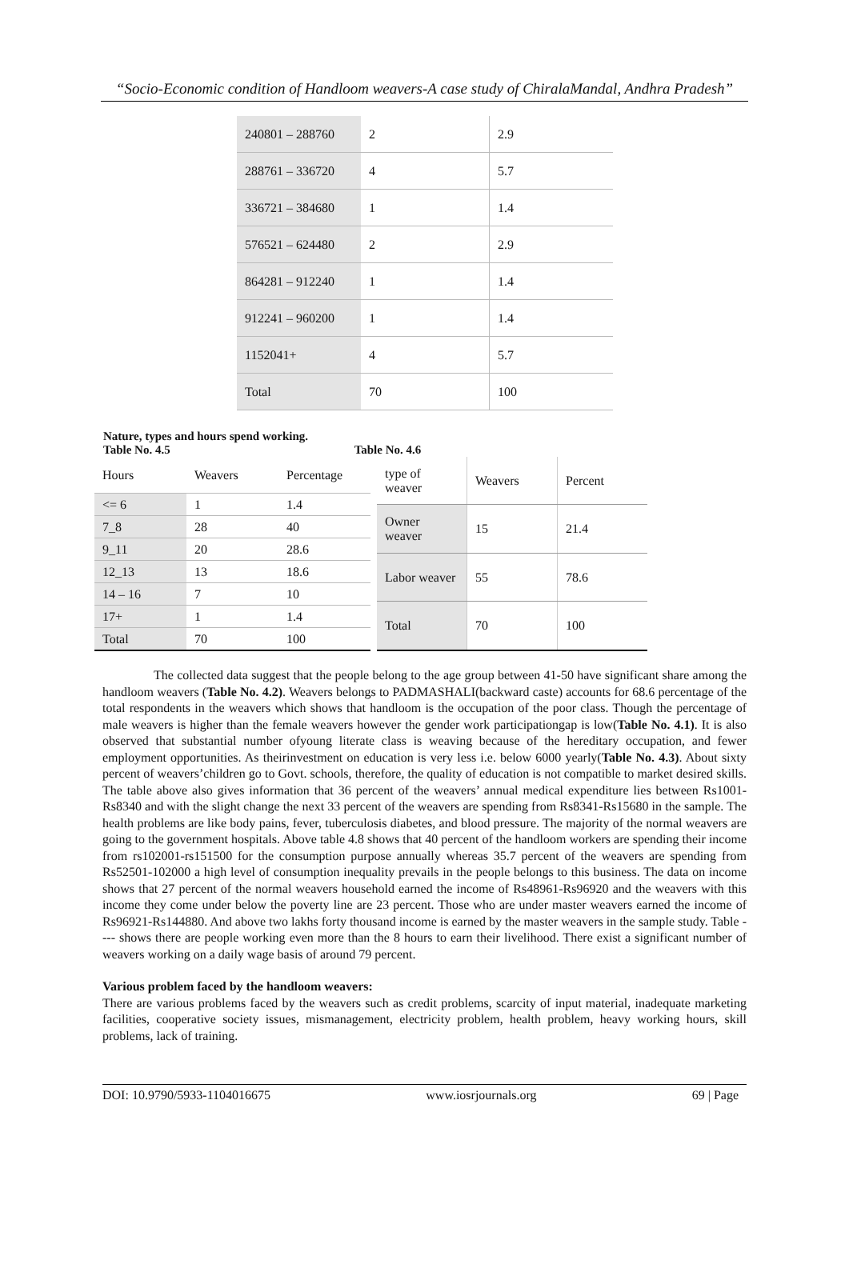“Socio-Economic condition of Handloom weavers-A case study of ChiralaMandal, Andhra Pradesh”
| 240801 – 288760 | 2 | 2.9 |
| 288761 – 336720 | 4 | 5.7 |
| 336721 – 384680 | 1 | 1.4 |
| 576521 – 624480 | 2 | 2.9 |
| 864281 – 912240 | 1 | 1.4 |
| 912241 – 960200 | 1 | 1.4 |
| 1152041+ | 4 | 5.7 |
| Total | 70 | 100 |
Nature, types and hours spend working.
Table No. 4.5 Table No. 4.6
| Hours | Weavers | Percentage |
| <= 6 | 1 | 1.4 |
| 7_8 | 28 | 40 |
| 9_11 | 20 | 28.6 |
| 12_13 | 13 | 18.6 |
| 14 – 16 | 7 | 10 |
| 17+ | 1 | 1.4 |
| Total | 70 | 100 |
| type of weaver | Weavers | Percent |
| Owner weaver | 15 | 21.4 |
| Labor weaver | 55 | 78.6 |
| Total | 70 | 100 |
The collected data suggest that the people belong to the age group between 41-50 have significant share among the handloom weavers (Table No. 4.2). Weavers belongs to PADMASHALI(backward caste) accounts for 68.6 percentage of the total respondents in the weavers which shows that handloom is the occupation of the poor class. Though the percentage of male weavers is higher than the female weavers however the gender work participationgap is low(Table No. 4.1). It is also observed that substantial number ofyoung literate class is weaving because of the hereditary occupation, and fewer employment opportunities. As theirinvestment on education is very less i.e. below 6000 yearly(Table No. 4.3). About sixty percent of weavers’children go to Govt. schools, therefore, the quality of education is not compatible to market desired skills. The table above also gives information that 36 percent of the weavers’ annual medical expenditure lies between Rs1001-Rs8340 and with the slight change the next 33 percent of the weavers are spending from Rs8341-Rs15680 in the sample. The health problems are like body pains, fever, tuberculosis diabetes, and blood pressure. The majority of the normal weavers are going to the government hospitals. Above table 4.8 shows that 40 percent of the handloom workers are spending their income from rs102001-rs151500 for the consumption purpose annually whereas 35.7 percent of the weavers are spending from Rs52501-102000 a high level of consumption inequality prevails in the people belongs to this business. The data on income shows that 27 percent of the normal weavers household earned the income of Rs48961-Rs96920 and the weavers with this income they come under below the poverty line are 23 percent. Those who are under master weavers earned the income of Rs96921-Rs144880. And above two lakhs forty thousand income is earned by the master weavers in the sample study. Table ---- shows there are people working even more than the 8 hours to earn their livelihood. There exist a significant number of weavers working on a daily wage basis of around 79 percent.
Various problem faced by the handloom weavers:
There are various problems faced by the weavers such as credit problems, scarcity of input material, inadequate marketing facilities, cooperative society issues, mismanagement, electricity problem, health problem, heavy working hours, skill problems, lack of training.
DOI: 10.9790/5933-1104016675 www.iosrjournals.org 69 | Page